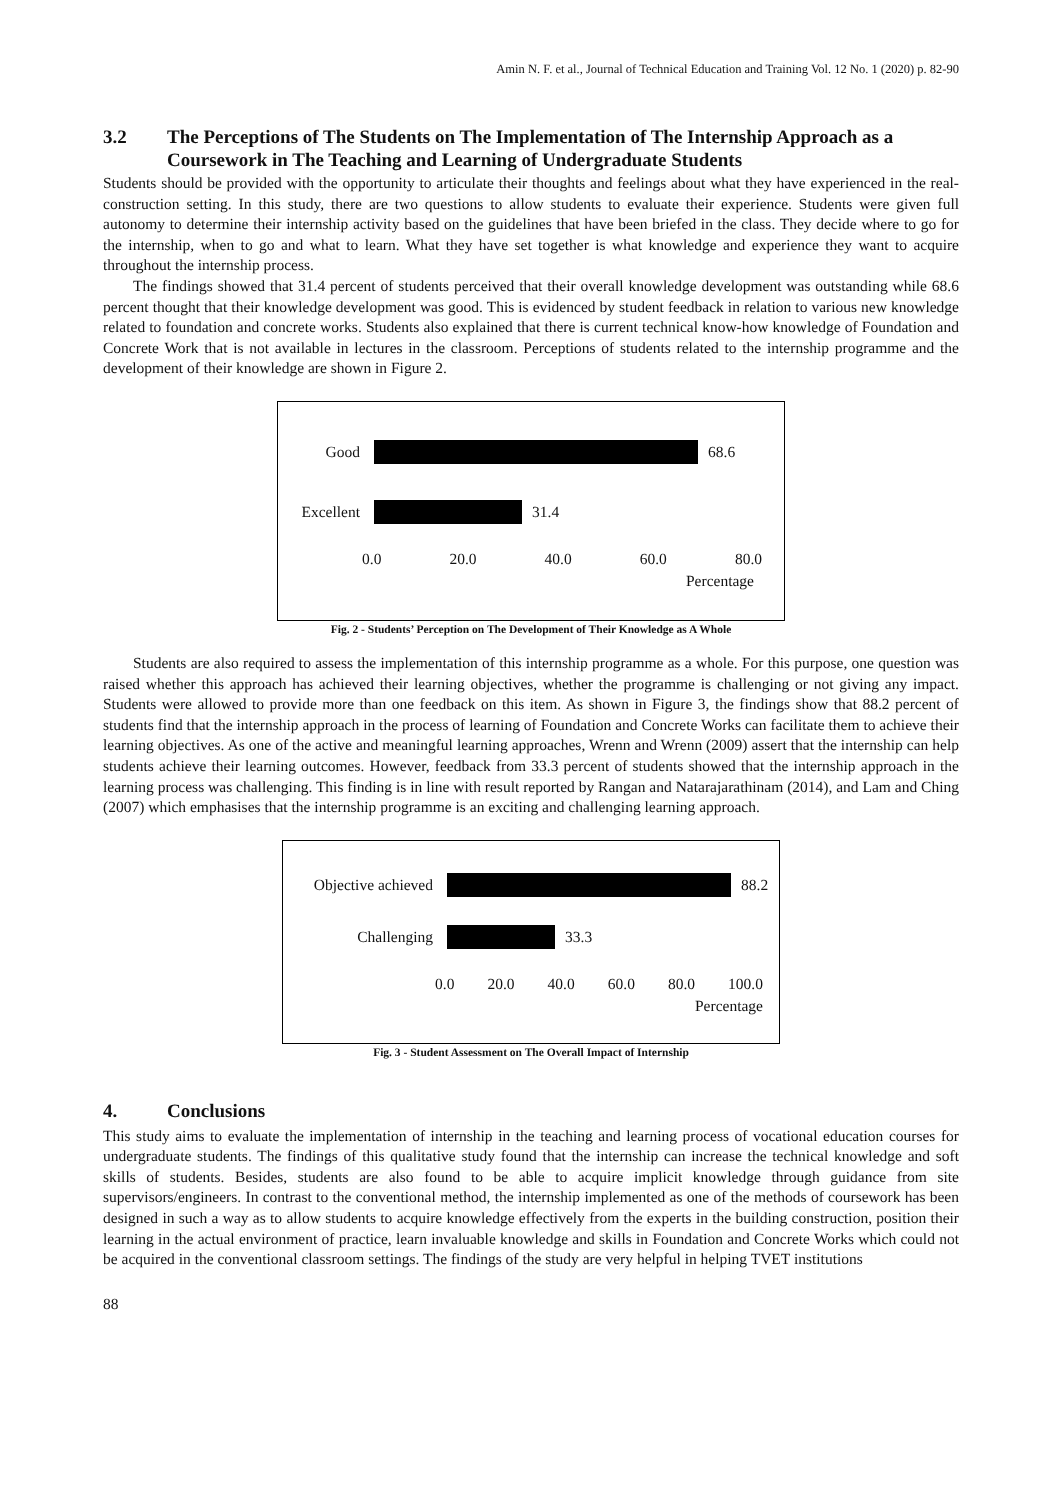Amin N. F. et al., Journal of Technical Education and Training Vol. 12 No. 1 (2020) p. 82-90
3.2 The Perceptions of The Students on The Implementation of The Internship Approach as a Coursework in The Teaching and Learning of Undergraduate Students
Students should be provided with the opportunity to articulate their thoughts and feelings about what they have experienced in the real-construction setting. In this study, there are two questions to allow students to evaluate their experience. Students were given full autonomy to determine their internship activity based on the guidelines that have been briefed in the class. They decide where to go for the internship, when to go and what to learn. What they have set together is what knowledge and experience they want to acquire throughout the internship process.
The findings showed that 31.4 percent of students perceived that their overall knowledge development was outstanding while 68.6 percent thought that their knowledge development was good. This is evidenced by student feedback in relation to various new knowledge related to foundation and concrete works. Students also explained that there is current technical know-how knowledge of Foundation and Concrete Work that is not available in lectures in the classroom. Perceptions of students related to the internship programme and the development of their knowledge are shown in Figure 2.
Good 68.6
Excellent
31.4
0.0 20.0 40.0 60.0 80.0
Percentage
Fig. 2 - Students’ Perception on The Development of Their Knowledge as A Whole
Students are also required to assess the implementation of this internship programme as a whole. For this purpose, one question was raised whether this approach has achieved their learning objectives, whether the programme is challenging or not giving any impact. Students were allowed to provide more than one feedback on this item. As shown in Figure 3, the findings show that 88.2 percent of students find that the internship approach in the process of learning of Foundation and Concrete Works can facilitate them to achieve their learning objectives. As one of the active and meaningful learning approaches, Wrenn and Wrenn (2009) assert that the internship can help students achieve their learning outcomes. However, feedback from 33.3 percent of students showed that the internship approach in the learning process was challenging. This finding is in line with result reported by Rangan and Natarajarathinam (2014), and Lam and Ching (2007) which emphasises that the internship programme is an exciting and challenging learning approach.
Objective achieved
88.2
Challenging 33.3
0.0 20.0 40.0 60.0 80.0 100.0
Percentage
Fig. 3 - Student Assessment on The Overall Impact of Internship
4. Conclusions
This study aims to evaluate the implementation of internship in the teaching and learning process of vocational education courses for undergraduate students. The findings of this qualitative study found that the internship can increase the technical knowledge and soft skills of students. Besides, students are also found to be able to acquire implicit knowledge through guidance from site supervisors/engineers. In contrast to the conventional method, the internship implemented as one of the methods of coursework has been designed in such a way as to allow students to acquire knowledge effectively from the experts in the building construction, position their learning in the actual environment of practice, learn invaluable knowledge and skills in Foundation and Concrete Works which could not be acquired in the conventional classroom settings. The findings of the study are very helpful in helping TVET institutions
88